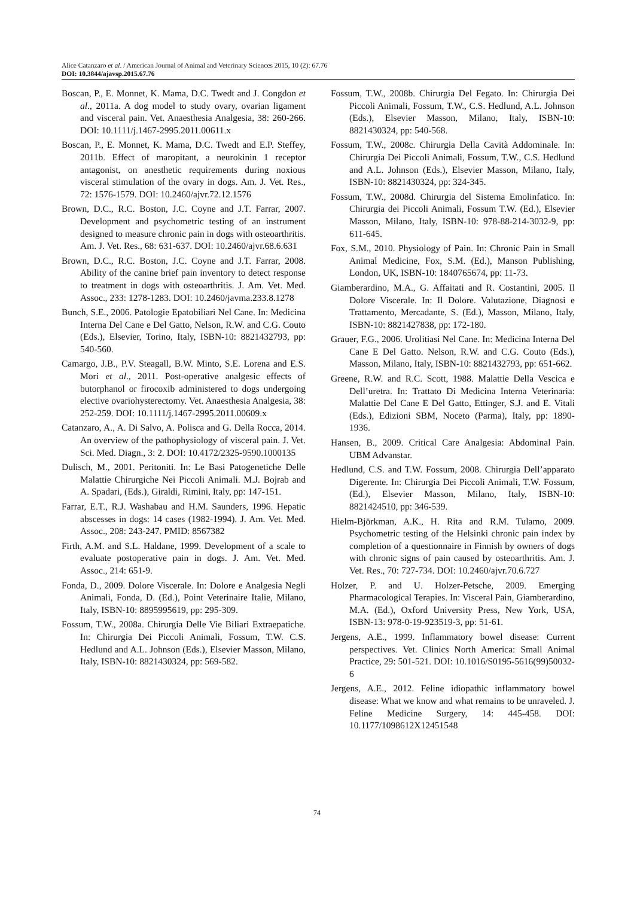Alice Catanzaro et al. / American Journal of Animal and Veterinary Sciences 2015, 10 (2): 67.76
DOI: 10.3844/ajavsp.2015.67.76
Boscan, P., E. Monnet, K. Mama, D.C. Twedt and J. Congdon et al., 2011a. A dog model to study ovary, ovarian ligament and visceral pain. Vet. Anaesthesia Analgesia, 38: 260-266. DOI: 10.1111/j.1467-2995.2011.00611.x
Boscan, P., E. Monnet, K. Mama, D.C. Twedt and E.P. Steffey, 2011b. Effect of maropitant, a neurokinin 1 receptor antagonist, on anesthetic requirements during noxious visceral stimulation of the ovary in dogs. Am. J. Vet. Res., 72: 1576-1579. DOI: 10.2460/ajvr.72.12.1576
Brown, D.C., R.C. Boston, J.C. Coyne and J.T. Farrar, 2007. Development and psychometric testing of an instrument designed to measure chronic pain in dogs with osteoarthritis. Am. J. Vet. Res., 68: 631-637. DOI: 10.2460/ajvr.68.6.631
Brown, D.C., R.C. Boston, J.C. Coyne and J.T. Farrar, 2008. Ability of the canine brief pain inventory to detect response to treatment in dogs with osteoarthritis. J. Am. Vet. Med. Assoc., 233: 1278-1283. DOI: 10.2460/javma.233.8.1278
Bunch, S.E., 2006. Patologie Epatobiliari Nel Cane. In: Medicina Interna Del Cane e Del Gatto, Nelson, R.W. and C.G. Couto (Eds.), Elsevier, Torino, Italy, ISBN-10: 8821432793, pp: 540-560.
Camargo, J.B., P.V. Steagall, B.W. Minto, S.E. Lorena and E.S. Mori et al., 2011. Post-operative analgesic effects of butorphanol or firocoxib administered to dogs undergoing elective ovariohysterectomy. Vet. Anaesthesia Analgesia, 38: 252-259. DOI: 10.1111/j.1467-2995.2011.00609.x
Catanzaro, A., A. Di Salvo, A. Polisca and G. Della Rocca, 2014. An overview of the pathophysiology of visceral pain. J. Vet. Sci. Med. Diagn., 3: 2. DOI: 10.4172/2325-9590.1000135
Dulisch, M., 2001. Peritoniti. In: Le Basi Patogenetiche Delle Malattie Chirurgiche Nei Piccoli Animali. M.J. Bojrab and A. Spadari, (Eds.), Giraldi, Rimini, Italy, pp: 147-151.
Farrar, E.T., R.J. Washabau and H.M. Saunders, 1996. Hepatic abscesses in dogs: 14 cases (1982-1994). J. Am. Vet. Med. Assoc., 208: 243-247. PMID: 8567382
Firth, A.M. and S.L. Haldane, 1999. Development of a scale to evaluate postoperative pain in dogs. J. Am. Vet. Med. Assoc., 214: 651-9.
Fonda, D., 2009. Dolore Viscerale. In: Dolore e Analgesia Negli Animali, Fonda, D. (Ed.), Point Veterinaire Italie, Milano, Italy, ISBN-10: 8895995619, pp: 295-309.
Fossum, T.W., 2008a. Chirurgia Delle Vie Biliari Extraepatiche. In: Chirurgia Dei Piccoli Animali, Fossum, T.W. C.S. Hedlund and A.L. Johnson (Eds.), Elsevier Masson, Milano, Italy, ISBN-10: 8821430324, pp: 569-582.
Fossum, T.W., 2008b. Chirurgia Del Fegato. In: Chirurgia Dei Piccoli Animali, Fossum, T.W., C.S. Hedlund, A.L. Johnson (Eds.), Elsevier Masson, Milano, Italy, ISBN-10: 8821430324, pp: 540-568.
Fossum, T.W., 2008c. Chirurgia Della Cavità Addominale. In: Chirurgia Dei Piccoli Animali, Fossum, T.W., C.S. Hedlund and A.L. Johnson (Eds.), Elsevier Masson, Milano, Italy, ISBN-10: 8821430324, pp: 324-345.
Fossum, T.W., 2008d. Chirurgia del Sistema Emolinfatico. In: Chirurgia dei Piccoli Animali, Fossum T.W. (Ed.), Elsevier Masson, Milano, Italy, ISBN-10: 978-88-214-3032-9, pp: 611-645.
Fox, S.M., 2010. Physiology of Pain. In: Chronic Pain in Small Animal Medicine, Fox, S.M. (Ed.), Manson Publishing, London, UK, ISBN-10: 1840765674, pp: 11-73.
Giamberardino, M.A., G. Affaitati and R. Costantini, 2005. Il Dolore Viscerale. In: Il Dolore. Valutazione, Diagnosi e Trattamento, Mercadante, S. (Ed.), Masson, Milano, Italy, ISBN-10: 8821427838, pp: 172-180.
Grauer, F.G., 2006. Urolitiasi Nel Cane. In: Medicina Interna Del Cane E Del Gatto. Nelson, R.W. and C.G. Couto (Eds.), Masson, Milano, Italy, ISBN-10: 8821432793, pp: 651-662.
Greene, R.W. and R.C. Scott, 1988. Malattie Della Vescica e Dell’uretra. In: Trattato Di Medicina Interna Veterinaria: Malattie Del Cane E Del Gatto, Ettinger, S.J. and E. Vitali (Eds.), Edizioni SBM, Noceto (Parma), Italy, pp: 1890-1936.
Hansen, B., 2009. Critical Care Analgesia: Abdominal Pain. UBM Advanstar.
Hedlund, C.S. and T.W. Fossum, 2008. Chirurgia Dell’apparato Digerente. In: Chirurgia Dei Piccoli Animali, T.W. Fossum, (Ed.), Elsevier Masson, Milano, Italy, ISBN-10: 8821424510, pp: 346-539.
Hielm-Björkman, A.K., H. Rita and R.M. Tulamo, 2009. Psychometric testing of the Helsinki chronic pain index by completion of a questionnaire in Finnish by owners of dogs with chronic signs of pain caused by osteoarthritis. Am. J. Vet. Res., 70: 727-734. DOI: 10.2460/ajvr.70.6.727
Holzer, P. and U. Holzer-Petsche, 2009. Emerging Pharmacological Terapies. In: Visceral Pain, Giamberardino, M.A. (Ed.), Oxford University Press, New York, USA, ISBN-13: 978-0-19-923519-3, pp: 51-61.
Jergens, A.E., 1999. Inflammatory bowel disease: Current perspectives. Vet. Clinics North America: Small Animal Practice, 29: 501-521. DOI: 10.1016/S0195-5616(99)50032-6
Jergens, A.E., 2012. Feline idiopathic inflammatory bowel disease: What we know and what remains to be unraveled. J. Feline Medicine Surgery, 14: 445-458. DOI: 10.1177/1098612X12451548
74